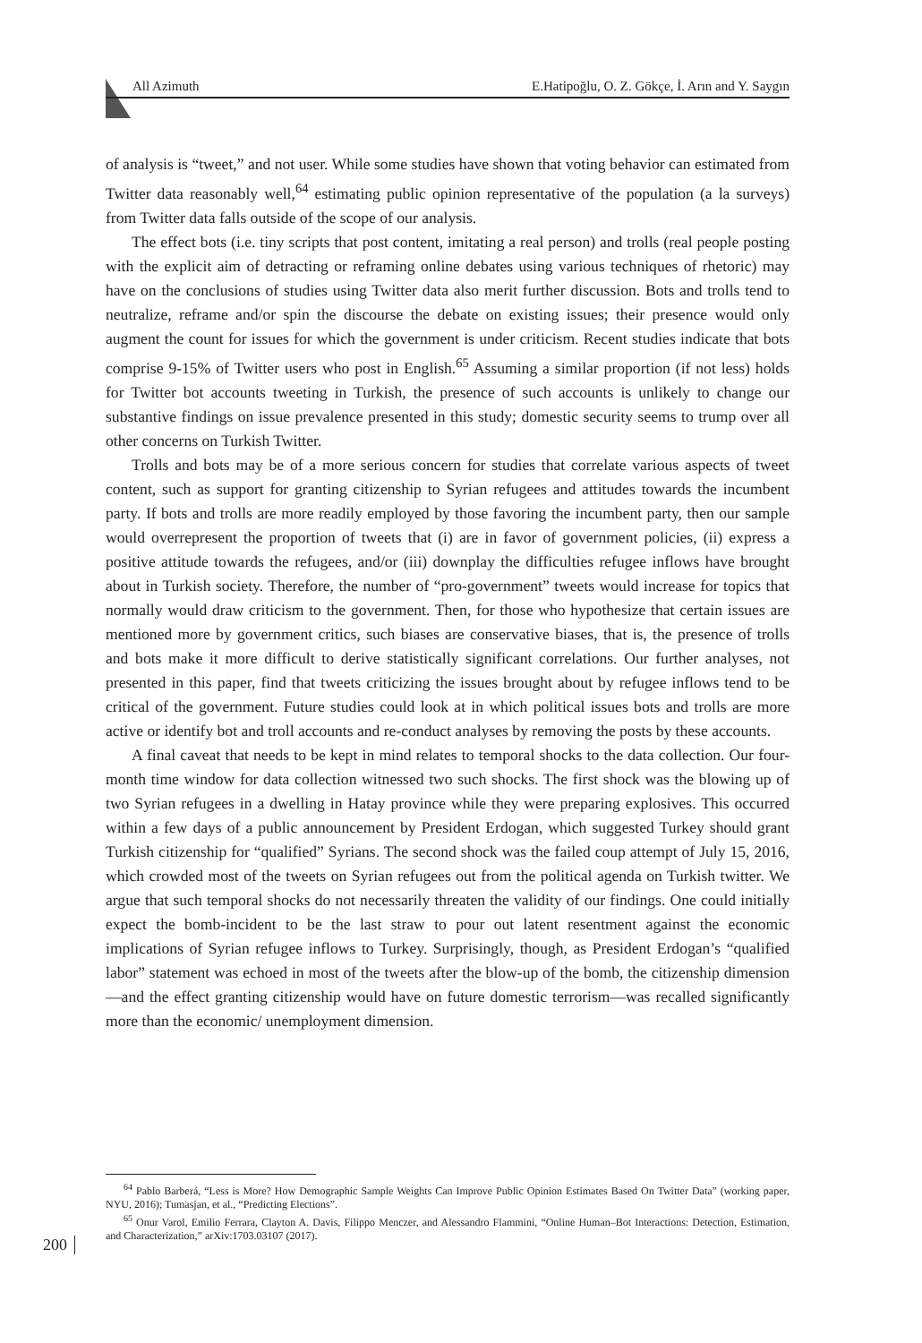All Azimuth E.Hatipoğlu, O. Z. Gökçe, İ. Arın and Y. Saygın
of analysis is “tweet,” and not user. While some studies have shown that voting behavior can estimated from Twitter data reasonably well,<sup>64</sup> estimating public opinion representative of the population (a la surveys) from Twitter data falls outside of the scope of our analysis.
The effect bots (i.e. tiny scripts that post content, imitating a real person) and trolls (real people posting with the explicit aim of detracting or reframing online debates using various techniques of rhetoric) may have on the conclusions of studies using Twitter data also merit further discussion. Bots and trolls tend to neutralize, reframe and/or spin the discourse the debate on existing issues; their presence would only augment the count for issues for which the government is under criticism. Recent studies indicate that bots comprise 9-15% of Twitter users who post in English.<sup>65</sup> Assuming a similar proportion (if not less) holds for Twitter bot accounts tweeting in Turkish, the presence of such accounts is unlikely to change our substantive findings on issue prevalence presented in this study; domestic security seems to trump over all other concerns on Turkish Twitter.
Trolls and bots may be of a more serious concern for studies that correlate various aspects of tweet content, such as support for granting citizenship to Syrian refugees and attitudes towards the incumbent party. If bots and trolls are more readily employed by those favoring the incumbent party, then our sample would overrepresent the proportion of tweets that (i) are in favor of government policies, (ii) express a positive attitude towards the refugees, and/or (iii) downplay the difficulties refugee inflows have brought about in Turkish society. Therefore, the number of “pro-government” tweets would increase for topics that normally would draw criticism to the government. Then, for those who hypothesize that certain issues are mentioned more by government critics, such biases are conservative biases, that is, the presence of trolls and bots make it more difficult to derive statistically significant correlations. Our further analyses, not presented in this paper, find that tweets criticizing the issues brought about by refugee inflows tend to be critical of the government. Future studies could look at in which political issues bots and trolls are more active or identify bot and troll accounts and re-conduct analyses by removing the posts by these accounts.
A final caveat that needs to be kept in mind relates to temporal shocks to the data collection. Our four-month time window for data collection witnessed two such shocks. The first shock was the blowing up of two Syrian refugees in a dwelling in Hatay province while they were preparing explosives. This occurred within a few days of a public announcement by President Erdogan, which suggested Turkey should grant Turkish citizenship for “qualified” Syrians. The second shock was the failed coup attempt of July 15, 2016, which crowded most of the tweets on Syrian refugees out from the political agenda on Turkish twitter. We argue that such temporal shocks do not necessarily threaten the validity of our findings. One could initially expect the bomb-incident to be the last straw to pour out latent resentment against the economic implications of Syrian refugee inflows to Turkey. Surprisingly, though, as President Erdogan’s “qualified labor” statement was echoed in most of the tweets after the blow-up of the bomb, the citizenship dimension—and the effect granting citizenship would have on future domestic terrorism—was recalled significantly more than the economic/ unemployment dimension.
<sup>64</sup> Pablo Barberá, “Less is More? How Demographic Sample Weights Can Improve Public Opinion Estimates Based On Twitter Data” (working paper, NYU, 2016); Tumasjan, et al., “Predicting Elections”.
<sup>65</sup> Onur Varol, Emilio Ferrara, Clayton A. Davis, Filippo Menczer, and Alessandro Flammini, “Online Human–Bot Interactions: Detection, Estimation, and Characterization,” arXiv:1703.03107 (2017).
200